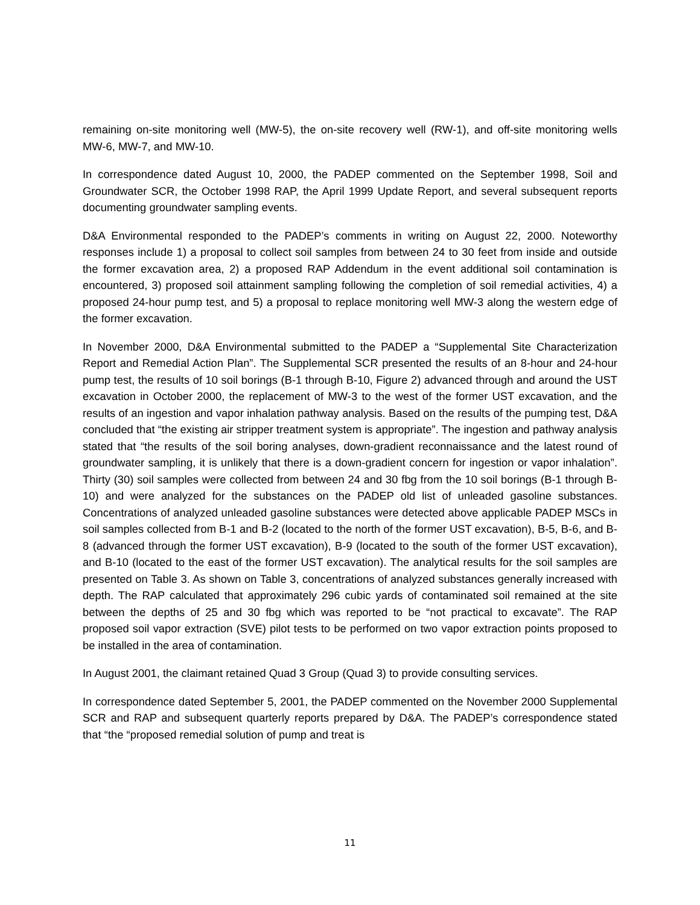remaining on-site monitoring well (MW-5), the on-site recovery well (RW-1), and off-site monitoring wells MW-6, MW-7, and MW-10.
In correspondence dated August 10, 2000, the PADEP commented on the September 1998, Soil and Groundwater SCR, the October 1998 RAP, the April 1999 Update Report, and several subsequent reports documenting groundwater sampling events.
D&A Environmental responded to the PADEP’s comments in writing on August 22, 2000. Noteworthy responses include 1) a proposal to collect soil samples from between 24 to 30 feet from inside and outside the former excavation area, 2) a proposed RAP Addendum in the event additional soil contamination is encountered, 3) proposed soil attainment sampling following the completion of soil remedial activities, 4) a proposed 24-hour pump test, and 5) a proposal to replace monitoring well MW-3 along the western edge of the former excavation.
In November 2000, D&A Environmental submitted to the PADEP a “Supplemental Site Characterization Report and Remedial Action Plan”. The Supplemental SCR presented the results of an 8-hour and 24-hour pump test, the results of 10 soil borings (B-1 through B-10, Figure 2) advanced through and around the UST excavation in October 2000, the replacement of MW-3 to the west of the former UST excavation, and the results of an ingestion and vapor inhalation pathway analysis. Based on the results of the pumping test, D&A concluded that “the existing air stripper treatment system is appropriate”. The ingestion and pathway analysis stated that “the results of the soil boring analyses, down-gradient reconnaissance and the latest round of groundwater sampling, it is unlikely that there is a down-gradient concern for ingestion or vapor inhalation”. Thirty (30) soil samples were collected from between 24 and 30 fbg from the 10 soil borings (B-1 through B-10) and were analyzed for the substances on the PADEP old list of unleaded gasoline substances. Concentrations of analyzed unleaded gasoline substances were detected above applicable PADEP MSCs in soil samples collected from B-1 and B-2 (located to the north of the former UST excavation), B-5, B-6, and B-8 (advanced through the former UST excavation), B-9 (located to the south of the former UST excavation), and B-10 (located to the east of the former UST excavation). The analytical results for the soil samples are presented on Table 3. As shown on Table 3, concentrations of analyzed substances generally increased with depth. The RAP calculated that approximately 296 cubic yards of contaminated soil remained at the site between the depths of 25 and 30 fbg which was reported to be “not practical to excavate”. The RAP proposed soil vapor extraction (SVE) pilot tests to be performed on two vapor extraction points proposed to be installed in the area of contamination.
In August 2001, the claimant retained Quad 3 Group (Quad 3) to provide consulting services.
In correspondence dated September 5, 2001, the PADEP commented on the November 2000 Supplemental SCR and RAP and subsequent quarterly reports prepared by D&A. The PADEP’s correspondence stated that “the “proposed remedial solution of pump and treat is
11